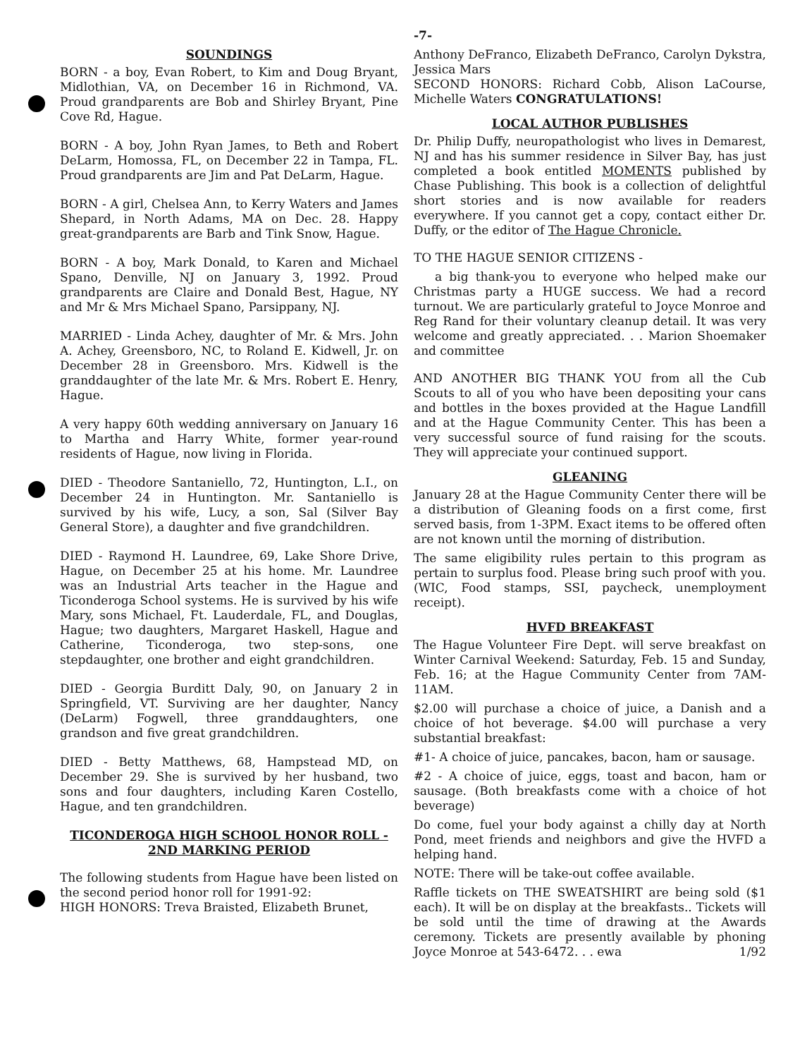-7-
SOUNDINGS
BORN - a boy, Evan Robert, to Kim and Doug Bryant, Midlothian, VA, on December 16 in Richmond, VA. Proud grandparents are Bob and Shirley Bryant, Pine Cove Rd, Hague.
BORN - A boy, John Ryan James, to Beth and Robert DeLarm, Homossa, FL, on December 22 in Tampa, FL. Proud grandparents are Jim and Pat DeLarm, Hague.
BORN - A girl, Chelsea Ann, to Kerry Waters and James Shepard, in North Adams, MA on Dec. 28. Happy great-grandparents are Barb and Tink Snow, Hague.
BORN - A boy, Mark Donald, to Karen and Michael Spano, Denville, NJ on January 3, 1992. Proud grandparents are Claire and Donald Best, Hague, NY and Mr & Mrs Michael Spano, Parsippany, NJ.
MARRIED - Linda Achey, daughter of Mr. & Mrs. John A. Achey, Greensboro, NC, to Roland E. Kidwell, Jr. on December 28 in Greensboro. Mrs. Kidwell is the granddaughter of the late Mr. & Mrs. Robert E. Henry, Hague.
A very happy 60th wedding anniversary on January 16 to Martha and Harry White, former year-round residents of Hague, now living in Florida.
DIED - Theodore Santaniello, 72, Huntington, L.I., on December 24 in Huntington. Mr. Santaniello is survived by his wife, Lucy, a son, Sal (Silver Bay General Store), a daughter and five grandchildren.
DIED - Raymond H. Laundree, 69, Lake Shore Drive, Hague, on December 25 at his home. Mr. Laundree was an Industrial Arts teacher in the Hague and Ticonderoga School systems. He is survived by his wife Mary, sons Michael, Ft. Lauderdale, FL, and Douglas, Hague; two daughters, Margaret Haskell, Hague and Catherine, Ticonderoga, two step-sons, one stepdaughter, one brother and eight grandchildren.
DIED - Georgia Burditt Daly, 90, on January 2 in Springfield, VT. Surviving are her daughter, Nancy (DeLarm) Fogwell, three granddaughters, one grandson and five great grandchildren.
DIED - Betty Matthews, 68, Hampstead MD, on December 29. She is survived by her husband, two sons and four daughters, including Karen Costello, Hague, and ten grandchildren.
TICONDEROGA HIGH SCHOOL HONOR ROLL - 2ND MARKING PERIOD
The following students from Hague have been listed on the second period honor roll for 1991-92:
HIGH HONORS: Treva Braisted, Elizabeth Brunet,
Anthony DeFranco, Elizabeth DeFranco, Carolyn Dykstra, Jessica Mars
SECOND HONORS: Richard Cobb, Alison LaCourse, Michelle Waters CONGRATULATIONS!
LOCAL AUTHOR PUBLISHES
Dr. Philip Duffy, neuropathologist who lives in Demarest, NJ and has his summer residence in Silver Bay, has just completed a book entitled MOMENTS published by Chase Publishing. This book is a collection of delightful short stories and is now available for readers everywhere. If you cannot get a copy, contact either Dr. Duffy, or the editor of The Hague Chronicle.
TO THE HAGUE SENIOR CITIZENS -
a big thank-you to everyone who helped make our Christmas party a HUGE success. We had a record turnout. We are particularly grateful to Joyce Monroe and Reg Rand for their voluntary cleanup detail. It was very welcome and greatly appreciated. . . Marion Shoemaker and committee
AND ANOTHER BIG THANK YOU from all the Cub Scouts to all of you who have been depositing your cans and bottles in the boxes provided at the Hague Landfill and at the Hague Community Center. This has been a very successful source of fund raising for the scouts. They will appreciate your continued support.
GLEANING
January 28 at the Hague Community Center there will be a distribution of Gleaning foods on a first come, first served basis, from 1-3PM. Exact items to be offered often are not known until the morning of distribution.
The same eligibility rules pertain to this program as pertain to surplus food. Please bring such proof with you. (WIC, Food stamps, SSI, paycheck, unemployment receipt).
HVFD BREAKFAST
The Hague Volunteer Fire Dept. will serve breakfast on Winter Carnival Weekend: Saturday, Feb. 15 and Sunday, Feb. 16; at the Hague Community Center from 7AM-11AM.
$2.00 will purchase a choice of juice, a Danish and a choice of hot beverage. $4.00 will purchase a very substantial breakfast:
#1- A choice of juice, pancakes, bacon, ham or sausage.
#2 - A choice of juice, eggs, toast and bacon, ham or sausage. (Both breakfasts come with a choice of hot beverage)
Do come, fuel your body against a chilly day at North Pond, meet friends and neighbors and give the HVFD a helping hand.
NOTE: There will be take-out coffee available.
Raffle tickets on THE SWEATSHIRT are being sold ($1 each). It will be on display at the breakfasts.. Tickets will be sold until the time of drawing at the Awards ceremony. Tickets are presently available by phoning Joyce Monroe at 543-6472. . . ewa 1/92